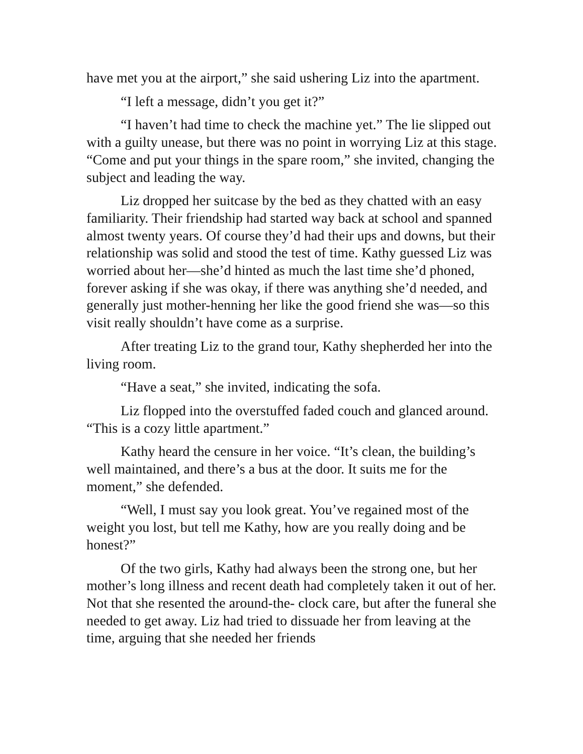have met you at the airport,” she said ushering Liz into the apartment.
“I left a message, didn’t you get it?”
“I haven’t had time to check the machine yet.” The lie slipped out with a guilty unease, but there was no point in worrying Liz at this stage. “Come and put your things in the spare room,” she invited, changing the subject and leading the way.
Liz dropped her suitcase by the bed as they chatted with an easy familiarity. Their friendship had started way back at school and spanned almost twenty years. Of course they’d had their ups and downs, but their relationship was solid and stood the test of time. Kathy guessed Liz was worried about her—she’d hinted as much the last time she’d phoned, forever asking if she was okay, if there was anything she’d needed, and generally just mother-henning her like the good friend she was—so this visit really shouldn’t have come as a surprise.
After treating Liz to the grand tour, Kathy shepherded her into the living room.
“Have a seat,” she invited, indicating the sofa.
Liz flopped into the overstuffed faded couch and glanced around. “This is a cozy little apartment.”
Kathy heard the censure in her voice. “It’s clean, the building’s well maintained, and there’s a bus at the door. It suits me for the moment,” she defended.
“Well, I must say you look great. You’ve regained most of the weight you lost, but tell me Kathy, how are you really doing and be honest?”
Of the two girls, Kathy had always been the strong one, but her mother’s long illness and recent death had completely taken it out of her. Not that she resented the around-the- clock care, but after the funeral she needed to get away. Liz had tried to dissuade her from leaving at the time, arguing that she needed her friends